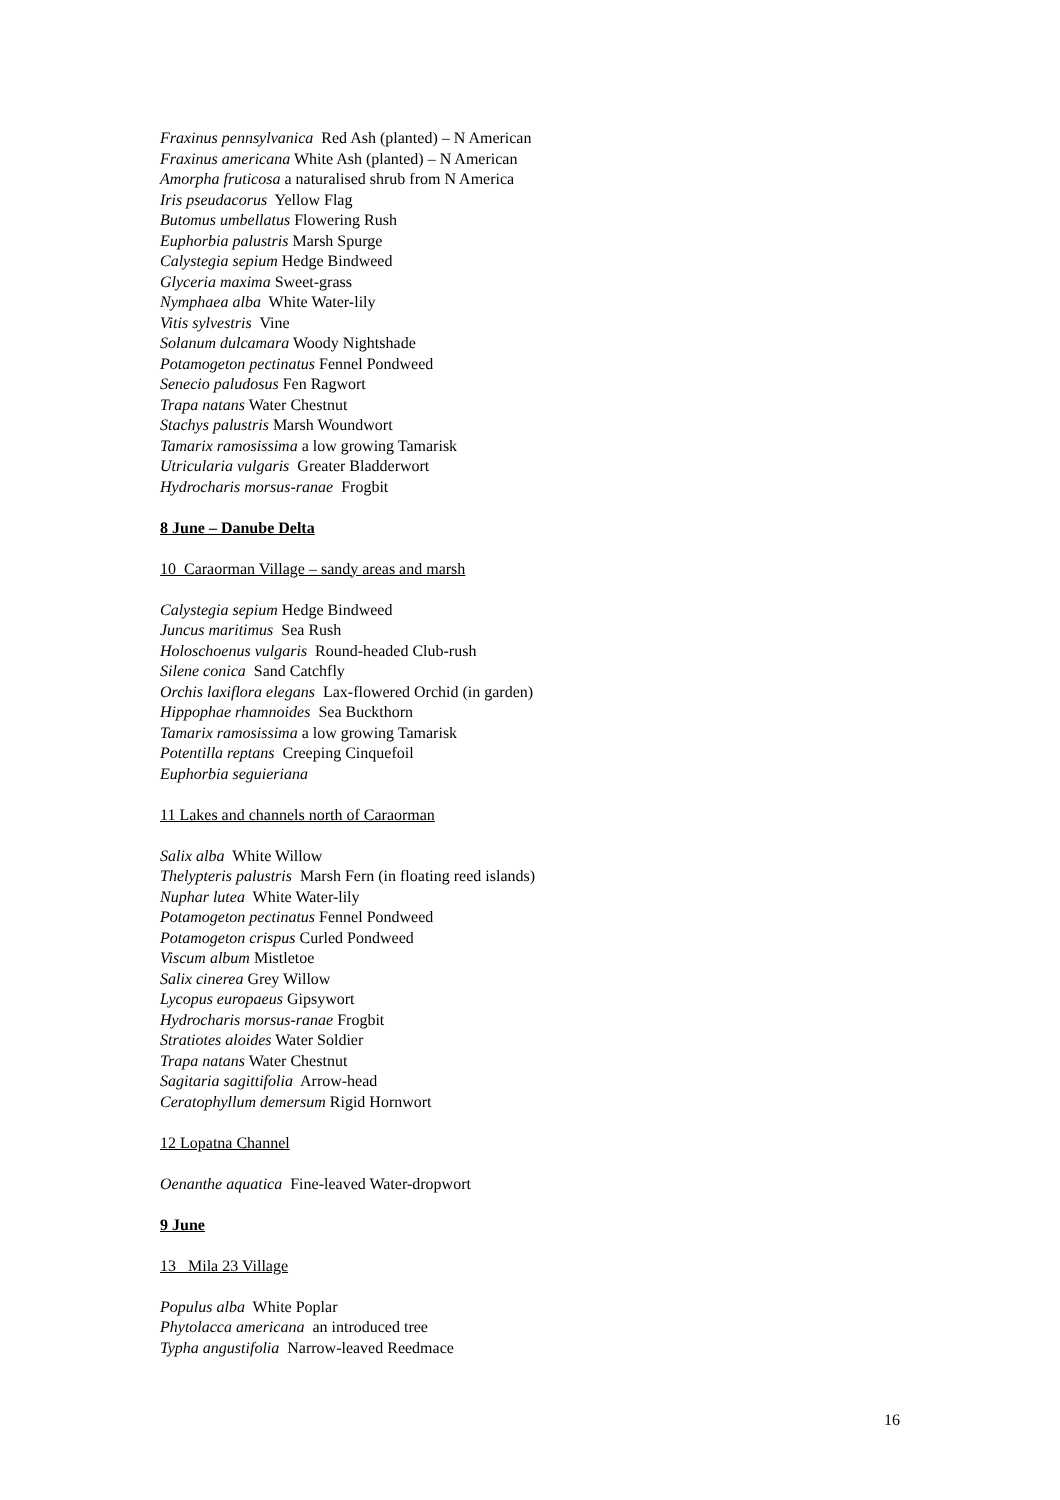Fraxinus pennsylvanica Red Ash (planted) – N American
Fraxinus americana White Ash (planted) – N American
Amorpha fruticosa a naturalised shrub from N America
Iris pseudacorus Yellow Flag
Butomus umbellatus Flowering Rush
Euphorbia palustris Marsh Spurge
Calystegia sepium Hedge Bindweed
Glyceria maxima Sweet-grass
Nymphaea alba White Water-lily
Vitis sylvestris Vine
Solanum dulcamara Woody Nightshade
Potamogeton pectinatus Fennel Pondweed
Senecio paludosus Fen Ragwort
Trapa natans Water Chestnut
Stachys palustris Marsh Woundwort
Tamarix ramosissima a low growing Tamarisk
Utricularia vulgaris Greater Bladderwort
Hydrocharis morsus-ranae Frogbit
8 June – Danube Delta
10 Caraorman Village – sandy areas and marsh
Calystegia sepium Hedge Bindweed
Juncus maritimus Sea Rush
Holoschoenus vulgaris Round-headed Club-rush
Silene conica Sand Catchfly
Orchis laxiflora elegans Lax-flowered Orchid (in garden)
Hippophae rhamnoides Sea Buckthorn
Tamarix ramosissima a low growing Tamarisk
Potentilla reptans Creeping Cinquefoil
Euphorbia seguieriana
11 Lakes and channels north of Caraorman
Salix alba White Willow
Thelypteris palustris Marsh Fern (in floating reed islands)
Nuphar lutea White Water-lily
Potamogeton pectinatus Fennel Pondweed
Potamogeton crispus Curled Pondweed
Viscum album Mistletoe
Salix cinerea Grey Willow
Lycopus europaeus Gipsywort
Hydrocharis morsus-ranae Frogbit
Stratiotes aloides Water Soldier
Trapa natans Water Chestnut
Sagitaria sagittifolia Arrow-head
Ceratophyllum demersum Rigid Hornwort
12 Lopatna Channel
Oenanthe aquatica Fine-leaved Water-dropwort
9 June
13 Mila 23 Village
Populus alba White Poplar
Phytolacca americana an introduced tree
Typha angustifolia Narrow-leaved Reedmace
16